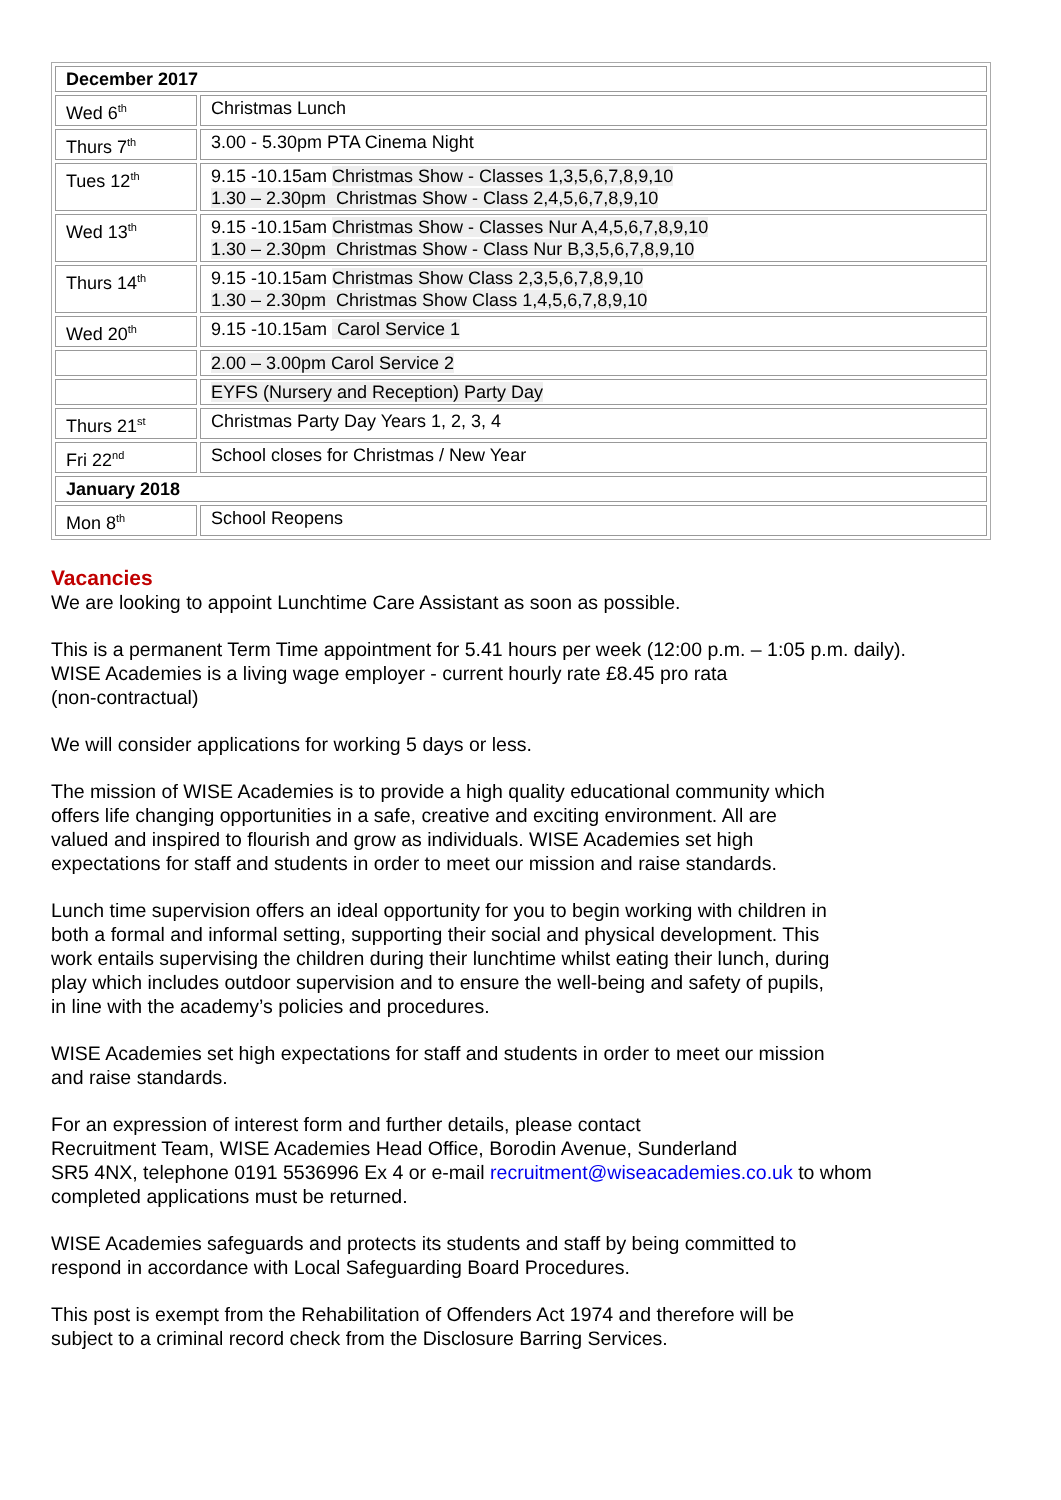| December 2017 | |
| Wed 6<sup>th</sup> | Christmas Lunch |
| Thurs 7<sup>th</sup> | 3.00 - 5.30pm PTA Cinema Night |
| Tues 12<sup>th</sup> | 9.15 -10.15am Christmas Show - Classes 1,3,5,6,7,8,9,10 1.30 – 2.30pm Christmas Show - Class 2,4,5,6,7,8,9,10 |
| Wed 13<sup>th</sup> | 9.15 -10.15am Christmas Show - Classes Nur A,4,5,6,7,8,9,10 1.30 – 2.30pm Christmas Show - Class Nur B,3,5,6,7,8,9,10 |
| Thurs 14<sup>th</sup> | 9.15 -10.15am Christmas Show Class 2,3,5,6,7,8,9,10 1.30 – 2.30pm Christmas Show Class 1,4,5,6,7,8,9,10 |
| Wed 20<sup>th</sup> | 9.15 -10.15am Carol Service 1 |
| | 2.00 – 3.00pm Carol Service 2 |
| | EYFS (Nursery and Reception) Party Day |
| Thurs 21<sup>st</sup> | Christmas Party Day Years 1, 2, 3, 4 |
| Fri 22<sup>nd</sup> | School closes for Christmas / New Year |
| January 2018 | |
| Mon 8<sup>th</sup> | School Reopens |
Vacancies
We are looking to appoint Lunchtime Care Assistant as soon as possible.
This is a permanent Term Time appointment for 5.41 hours per week (12:00 p.m. – 1:05 p.m. daily).
WISE Academies is a living wage employer - current hourly rate £8.45 pro rata
(non-contractual)
We will consider applications for working 5 days or less.
The mission of WISE Academies is to provide a high quality educational community which offers life changing opportunities in a safe, creative and exciting environment. All are valued and inspired to flourish and grow as individuals. WISE Academies set high expectations for staff and students in order to meet our mission and raise standards.
Lunch time supervision offers an ideal opportunity for you to begin working with children in both a formal and informal setting, supporting their social and physical development. This work entails supervising the children during their lunchtime whilst eating their lunch, during play which includes outdoor supervision and to ensure the well-being and safety of pupils, in line with the academy’s policies and procedures.
WISE Academies set high expectations for staff and students in order to meet our mission and raise standards.
For an expression of interest form and further details, please contact
Recruitment Team, WISE Academies Head Office, Borodin Avenue, Sunderland
SR5 4NX, telephone 0191 5536996 Ex 4 or e-mail recruitment@wiseacademies.co.uk to whom
completed applications must be returned.
WISE Academies safeguards and protects its students and staff by being committed to respond in accordance with Local Safeguarding Board Procedures.
This post is exempt from the Rehabilitation of Offenders Act 1974 and therefore will be subject to a criminal record check from the Disclosure Barring Services.